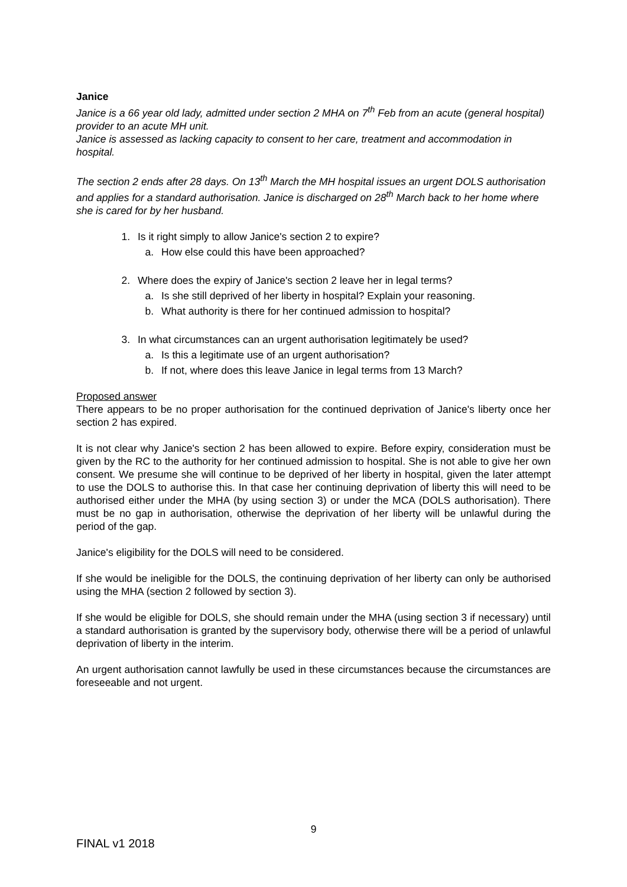Janice
Janice is a 66 year old lady, admitted under section 2 MHA on 7<sup>th</sup> Feb from an acute (general hospital) provider to an acute MH unit.
Janice is assessed as lacking capacity to consent to her care, treatment and accommodation in hospital.
The section 2 ends after 28 days. On 13<sup>th</sup> March the MH hospital issues an urgent DOLS authorisation and applies for a standard authorisation. Janice is discharged on 28<sup>th</sup> March back to her home where she is cared for by her husband.
1. Is it right simply to allow Janice's section 2 to expire?
a. How else could this have been approached?
2. Where does the expiry of Janice's section 2 leave her in legal terms?
a. Is she still deprived of her liberty in hospital? Explain your reasoning.
b. What authority is there for her continued admission to hospital?
3. In what circumstances can an urgent authorisation legitimately be used?
a. Is this a legitimate use of an urgent authorisation?
b. If not, where does this leave Janice in legal terms from 13 March?
Proposed answer
There appears to be no proper authorisation for the continued deprivation of Janice's liberty once her section 2 has expired.
It is not clear why Janice's section 2 has been allowed to expire. Before expiry, consideration must be given by the RC to the authority for her continued admission to hospital. She is not able to give her own consent. We presume she will continue to be deprived of her liberty in hospital, given the later attempt to use the DOLS to authorise this. In that case her continuing deprivation of liberty this will need to be authorised either under the MHA (by using section 3) or under the MCA (DOLS authorisation). There must be no gap in authorisation, otherwise the deprivation of her liberty will be unlawful during the period of the gap.
Janice's eligibility for the DOLS will need to be considered.
If she would be ineligible for the DOLS, the continuing deprivation of her liberty can only be authorised using the MHA (section 2 followed by section 3).
If she would be eligible for DOLS, she should remain under the MHA (using section 3 if necessary) until a standard authorisation is granted by the supervisory body, otherwise there will be a period of unlawful deprivation of liberty in the interim.
An urgent authorisation cannot lawfully be used in these circumstances because the circumstances are foreseeable and not urgent.
9
FINAL v1 2018